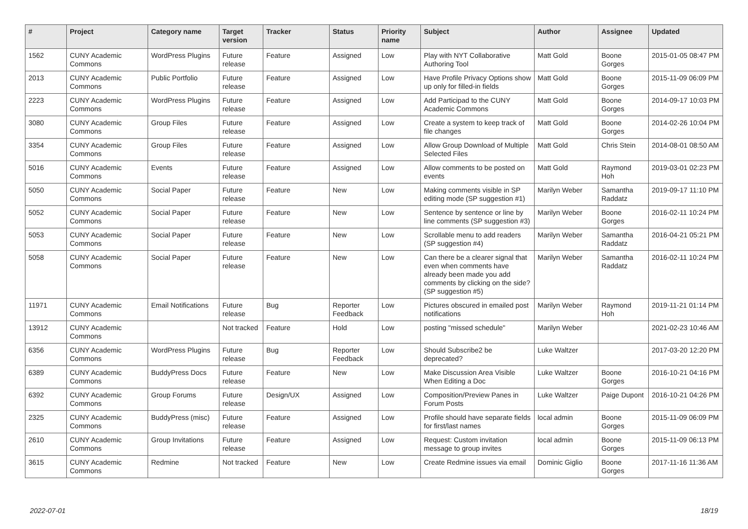| # | Project | Category name | Target version | Tracker | Status | Priority name | Subject | Author | Assignee | Updated |
| --- | --- | --- | --- | --- | --- | --- | --- | --- | --- | --- |
| 1562 | CUNY Academic Commons | WordPress Plugins | Future release | Feature | Assigned | Low | Play with NYT Collaborative Authoring Tool | Matt Gold | Boone Gorges | 2015-01-05 08:47 PM |
| 2013 | CUNY Academic Commons | Public Portfolio | Future release | Feature | Assigned | Low | Have Profile Privacy Options show up only for filled-in fields | Matt Gold | Boone Gorges | 2015-11-09 06:09 PM |
| 2223 | CUNY Academic Commons | WordPress Plugins | Future release | Feature | Assigned | Low | Add Participad to the CUNY Academic Commons | Matt Gold | Boone Gorges | 2014-09-17 10:03 PM |
| 3080 | CUNY Academic Commons | Group Files | Future release | Feature | Assigned | Low | Create a system to keep track of file changes | Matt Gold | Boone Gorges | 2014-02-26 10:04 PM |
| 3354 | CUNY Academic Commons | Group Files | Future release | Feature | Assigned | Low | Allow Group Download of Multiple Selected Files | Matt Gold | Chris Stein | 2014-08-01 08:50 AM |
| 5016 | CUNY Academic Commons | Events | Future release | Feature | Assigned | Low | Allow comments to be posted on events | Matt Gold | Raymond Hoh | 2019-03-01 02:23 PM |
| 5050 | CUNY Academic Commons | Social Paper | Future release | Feature | New | Low | Making comments visible in SP editing mode (SP suggestion #1) | Marilyn Weber | Samantha Raddatz | 2019-09-17 11:10 PM |
| 5052 | CUNY Academic Commons | Social Paper | Future release | Feature | New | Low | Sentence by sentence or line by line comments (SP suggestion #3) | Marilyn Weber | Boone Gorges | 2016-02-11 10:24 PM |
| 5053 | CUNY Academic Commons | Social Paper | Future release | Feature | New | Low | Scrollable menu to add readers (SP suggestion #4) | Marilyn Weber | Samantha Raddatz | 2016-04-21 05:21 PM |
| 5058 | CUNY Academic Commons | Social Paper | Future release | Feature | New | Low | Can there be a clearer signal that even when comments have already been made you add comments by clicking on the side? (SP suggestion #5) | Marilyn Weber | Samantha Raddatz | 2016-02-11 10:24 PM |
| 11971 | CUNY Academic Commons | Email Notifications | Future release | Bug | Reporter Feedback | Low | Pictures obscured in emailed post notifications | Marilyn Weber | Raymond Hoh | 2019-11-21 01:14 PM |
| 13912 | CUNY Academic Commons | | Not tracked | Feature | Hold | Low | posting "missed schedule" | Marilyn Weber | | 2021-02-23 10:46 AM |
| 6356 | CUNY Academic Commons | WordPress Plugins | Future release | Bug | Reporter Feedback | Low | Should Subscribe2 be deprecated? | Luke Waltzer | | 2017-03-20 12:20 PM |
| 6389 | CUNY Academic Commons | BuddyPress Docs | Future release | Feature | New | Low | Make Discussion Area Visible When Editing a Doc | Luke Waltzer | Boone Gorges | 2016-10-21 04:16 PM |
| 6392 | CUNY Academic Commons | Group Forums | Future release | Design/UX | Assigned | Low | Composition/Preview Panes in Forum Posts | Luke Waltzer | Paige Dupont | 2016-10-21 04:26 PM |
| 2325 | CUNY Academic Commons | BuddyPress (misc) | Future release | Feature | Assigned | Low | Profile should have separate fields for first/last names | local admin | Boone Gorges | 2015-11-09 06:09 PM |
| 2610 | CUNY Academic Commons | Group Invitations | Future release | Feature | Assigned | Low | Request: Custom invitation message to group invites | local admin | Boone Gorges | 2015-11-09 06:13 PM |
| 3615 | CUNY Academic Commons | Redmine | Not tracked | Feature | New | Low | Create Redmine issues via email | Dominic Giglio | Boone Gorges | 2017-11-16 11:36 AM |
2022-07-01 18/19